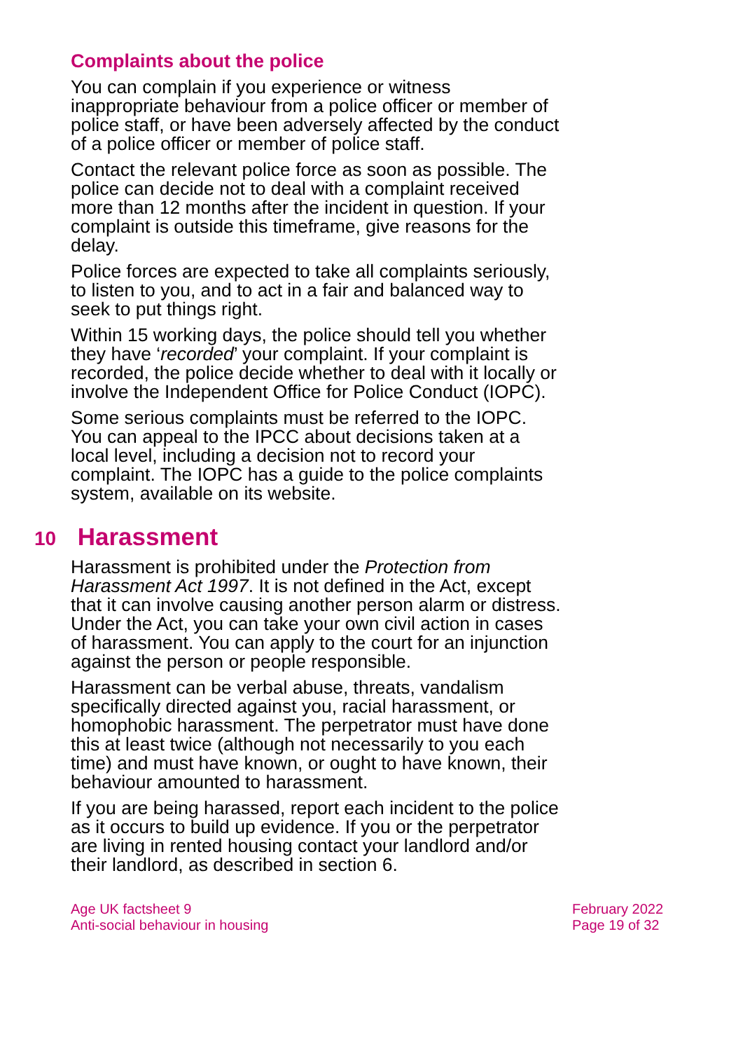Complaints about the police
You can complain if you experience or witness inappropriate behaviour from a police officer or member of police staff, or have been adversely affected by the conduct of a police officer or member of police staff.
Contact the relevant police force as soon as possible. The police can decide not to deal with a complaint received more than 12 months after the incident in question. If your complaint is outside this timeframe, give reasons for the delay.
Police forces are expected to take all complaints seriously, to listen to you, and to act in a fair and balanced way to seek to put things right.
Within 15 working days, the police should tell you whether they have ‘recorded’ your complaint. If your complaint is recorded, the police decide whether to deal with it locally or involve the Independent Office for Police Conduct (IOPC).
Some serious complaints must be referred to the IOPC. You can appeal to the IPCC about decisions taken at a local level, including a decision not to record your complaint. The IOPC has a guide to the police complaints system, available on its website.
10 Harassment
Harassment is prohibited under the Protection from Harassment Act 1997. It is not defined in the Act, except that it can involve causing another person alarm or distress. Under the Act, you can take your own civil action in cases of harassment. You can apply to the court for an injunction against the person or people responsible.
Harassment can be verbal abuse, threats, vandalism specifically directed against you, racial harassment, or homophobic harassment. The perpetrator must have done this at least twice (although not necessarily to you each time) and must have known, or ought to have known, their behaviour amounted to harassment.
If you are being harassed, report each incident to the police as it occurs to build up evidence. If you or the perpetrator are living in rented housing contact your landlord and/or their landlord, as described in section 6.
Age UK factsheet 9
Anti-social behaviour in housing
February 2022
Page 19 of 32